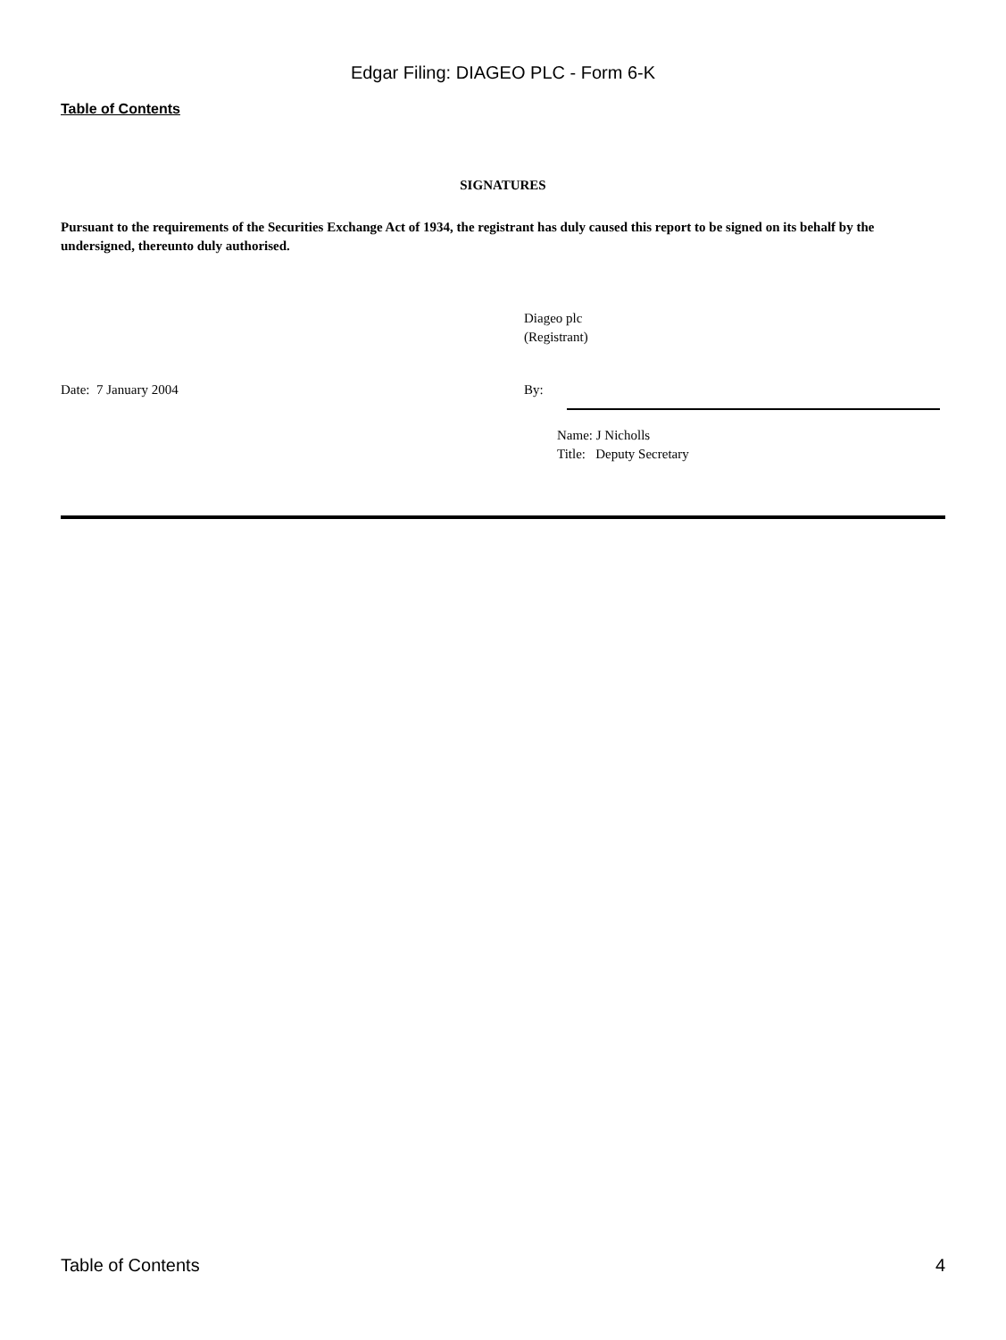Edgar Filing: DIAGEO PLC - Form 6-K
Table of Contents
SIGNATURES
Pursuant to the requirements of the Securities Exchange Act of 1934, the registrant has duly caused this report to be signed on its behalf by the undersigned, thereunto duly authorised.
Diageo plc
(Registrant)
Date: 7 January 2004 By:
Name: J Nicholls
Title: Deputy Secretary
Table of Contents 4